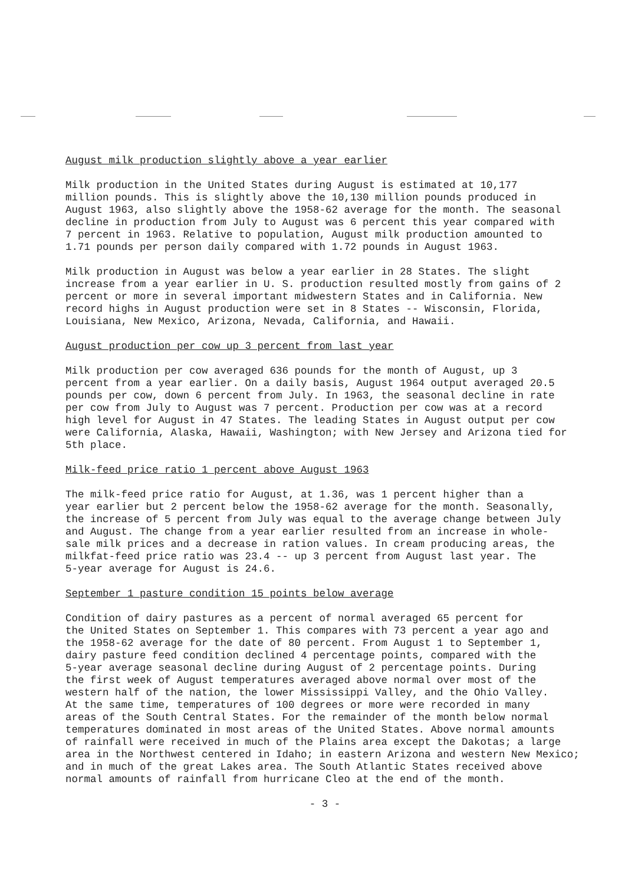August milk production slightly above a year earlier
Milk production in the United States during August is estimated at 10,177 million pounds. This is slightly above the 10,130 million pounds produced in August 1963, also slightly above the 1958-62 average for the month. The seasonal decline in production from July to August was 6 percent this year compared with 7 percent in 1963. Relative to population, August milk production amounted to 1.71 pounds per person daily compared with 1.72 pounds in August 1963.
Milk production in August was below a year earlier in 28 States. The slight increase from a year earlier in U. S. production resulted mostly from gains of 2 percent or more in several important midwestern States and in California. New record highs in August production were set in 8 States -- Wisconsin, Florida, Louisiana, New Mexico, Arizona, Nevada, California, and Hawaii.
August production per cow up 3 percent from last year
Milk production per cow averaged 636 pounds for the month of August, up 3 percent from a year earlier. On a daily basis, August 1964 output averaged 20.5 pounds per cow, down 6 percent from July. In 1963, the seasonal decline in rate per cow from July to August was 7 percent. Production per cow was at a record high level for August in 47 States. The leading States in August output per cow were California, Alaska, Hawaii, Washington; with New Jersey and Arizona tied for 5th place.
Milk-feed price ratio 1 percent above August 1963
The milk-feed price ratio for August, at 1.36, was 1 percent higher than a year earlier but 2 percent below the 1958-62 average for the month. Seasonally, the increase of 5 percent from July was equal to the average change between July and August. The change from a year earlier resulted from an increase in whole- sale milk prices and a decrease in ration values. In cream producing areas, the milkfat-feed price ratio was 23.4 -- up 3 percent from August last year. The 5-year average for August is 24.6.
September 1 pasture condition 15 points below average
Condition of dairy pastures as a percent of normal averaged 65 percent for the United States on September 1. This compares with 73 percent a year ago and the 1958-62 average for the date of 80 percent. From August 1 to September 1, dairy pasture feed condition declined 4 percentage points, compared with the 5-year average seasonal decline during August of 2 percentage points. During the first week of August temperatures averaged above normal over most of the western half of the nation, the lower Mississippi Valley, and the Ohio Valley. At the same time, temperatures of 100 degrees or more were recorded in many areas of the South Central States. For the remainder of the month below normal temperatures dominated in most areas of the United States. Above normal amounts of rainfall were received in much of the Plains area except the Dakotas; a large area in the Northwest centered in Idaho; in eastern Arizona and western New Mexico; and in much of the great Lakes area. The South Atlantic States received above normal amounts of rainfall from hurricane Cleo at the end of the month.
- 3 -